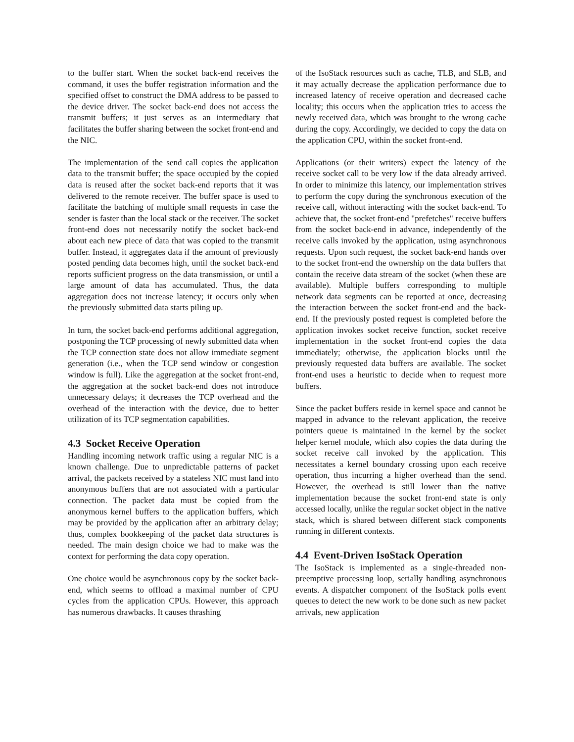to the buffer start. When the socket back-end receives the command, it uses the buffer registration information and the specified offset to construct the DMA address to be passed to the device driver. The socket back-end does not access the transmit buffers; it just serves as an intermediary that facilitates the buffer sharing between the socket front-end and the NIC.
The implementation of the send call copies the application data to the transmit buffer; the space occupied by the copied data is reused after the socket back-end reports that it was delivered to the remote receiver. The buffer space is used to facilitate the batching of multiple small requests in case the sender is faster than the local stack or the receiver. The socket front-end does not necessarily notify the socket back-end about each new piece of data that was copied to the transmit buffer. Instead, it aggregates data if the amount of previously posted pending data becomes high, until the socket back-end reports sufficient progress on the data transmission, or until a large amount of data has accumulated. Thus, the data aggregation does not increase latency; it occurs only when the previously submitted data starts piling up.
In turn, the socket back-end performs additional aggregation, postponing the TCP processing of newly submitted data when the TCP connection state does not allow immediate segment generation (i.e., when the TCP send window or congestion window is full). Like the aggregation at the socket front-end, the aggregation at the socket back-end does not introduce unnecessary delays; it decreases the TCP overhead and the overhead of the interaction with the device, due to better utilization of its TCP segmentation capabilities.
4.3 Socket Receive Operation
Handling incoming network traffic using a regular NIC is a known challenge. Due to unpredictable patterns of packet arrival, the packets received by a stateless NIC must land into anonymous buffers that are not associated with a particular connection. The packet data must be copied from the anonymous kernel buffers to the application buffers, which may be provided by the application after an arbitrary delay; thus, complex bookkeeping of the packet data structures is needed. The main design choice we had to make was the context for performing the data copy operation.
One choice would be asynchronous copy by the socket back-end, which seems to offload a maximal number of CPU cycles from the application CPUs. However, this approach has numerous drawbacks. It causes thrashing
of the IsoStack resources such as cache, TLB, and SLB, and it may actually decrease the application performance due to increased latency of receive operation and decreased cache locality; this occurs when the application tries to access the newly received data, which was brought to the wrong cache during the copy. Accordingly, we decided to copy the data on the application CPU, within the socket front-end.
Applications (or their writers) expect the latency of the receive socket call to be very low if the data already arrived. In order to minimize this latency, our implementation strives to perform the copy during the synchronous execution of the receive call, without interacting with the socket back-end. To achieve that, the socket front-end "prefetches" receive buffers from the socket back-end in advance, independently of the receive calls invoked by the application, using asynchronous requests. Upon such request, the socket back-end hands over to the socket front-end the ownership on the data buffers that contain the receive data stream of the socket (when these are available). Multiple buffers corresponding to multiple network data segments can be reported at once, decreasing the interaction between the socket front-end and the back-end. If the previously posted request is completed before the application invokes socket receive function, socket receive implementation in the socket front-end copies the data immediately; otherwise, the application blocks until the previously requested data buffers are available. The socket front-end uses a heuristic to decide when to request more buffers.
Since the packet buffers reside in kernel space and cannot be mapped in advance to the relevant application, the receive pointers queue is maintained in the kernel by the socket helper kernel module, which also copies the data during the socket receive call invoked by the application. This necessitates a kernel boundary crossing upon each receive operation, thus incurring a higher overhead than the send. However, the overhead is still lower than the native implementation because the socket front-end state is only accessed locally, unlike the regular socket object in the native stack, which is shared between different stack components running in different contexts.
4.4 Event-Driven IsoStack Operation
The IsoStack is implemented as a single-threaded non-preemptive processing loop, serially handling asynchronous events. A dispatcher component of the IsoStack polls event queues to detect the new work to be done such as new packet arrivals, new application